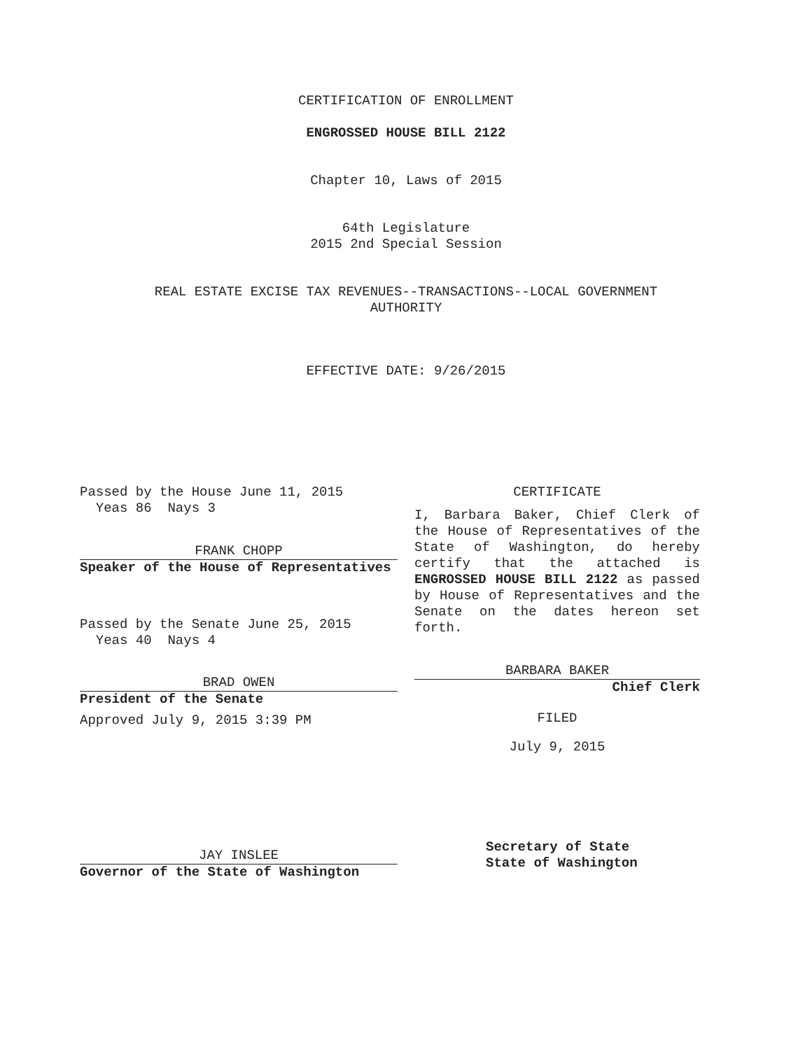CERTIFICATION OF ENROLLMENT
ENGROSSED HOUSE BILL 2122
Chapter 10, Laws of 2015
64th Legislature
2015 2nd Special Session
REAL ESTATE EXCISE TAX REVENUES--TRANSACTIONS--LOCAL GOVERNMENT
AUTHORITY
EFFECTIVE DATE: 9/26/2015
Passed by the House June 11, 2015
Yeas 86 Nays 3
FRANK CHOPP
Speaker of the House of Representatives
Passed by the Senate June 25, 2015
Yeas 40 Nays 4
BRAD OWEN
President of the Senate
Approved July 9, 2015 3:39 PM
JAY INSLEE
Governor of the State of Washington
CERTIFICATE
I, Barbara Baker, Chief Clerk of the House of Representatives of the State of Washington, do hereby certify that the attached is ENGROSSED HOUSE BILL 2122 as passed by House of Representatives and the Senate on the dates hereon set forth.
BARBARA BAKER
Chief Clerk
FILED
July 9, 2015
Secretary of State
State of Washington